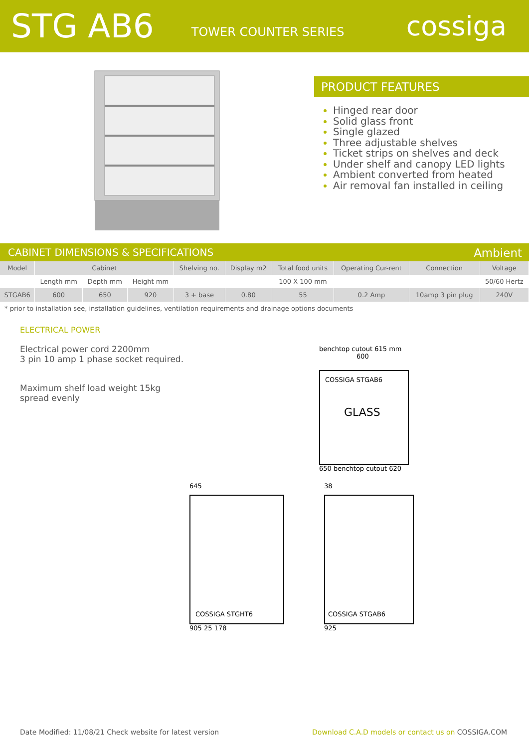STG AB6 TOWER COUNTER SERIES cossiga
PRODUCT FEATURES
Hinged rear door
Solid glass front
Single glazed
Three adjustable shelves
Ticket strips on shelves and deck
Under shelf and canopy LED lights
Ambient converted from heated
Air removal fan installed in ceiling
CABINET DIMENSIONS & SPECIFICATIONS Ambient
| Model | Cabinet | | | Shelving no. | Display m2 | Total food units | Operating Cur-rent | Connection | Voltage |
| --- | --- | --- | --- | --- | --- | --- | --- | --- | --- |
| | Length mm | Depth mm | Height mm | | | 100 X 100 mm | | | 50/60 Hertz |
| STGAB6 | 600 | 650 | 920 | 3 + base | 0.80 | 55 | 0.2 Amp | 10amp 3 pin plug | 240V |
* prior to installation see, installation guidelines, ventilation requirements and drainage options documents
ELECTRICAL POWER
Electrical power cord 2200mm
3 pin 10 amp 1 phase socket required.
Maximum shelf load weight 15kg
spread evenly
benchtop cutout 615 mm
600
COSSIGA STGAB6
GLASS
650 benchtop cutout 620
645
COSSIGA STGHT6
905 25 178
38
COSSIGA STGAB6
925
Date Modified: 11/08/21 Check website for latest version Download C.A.D models or contact us on COSSIGA.COM